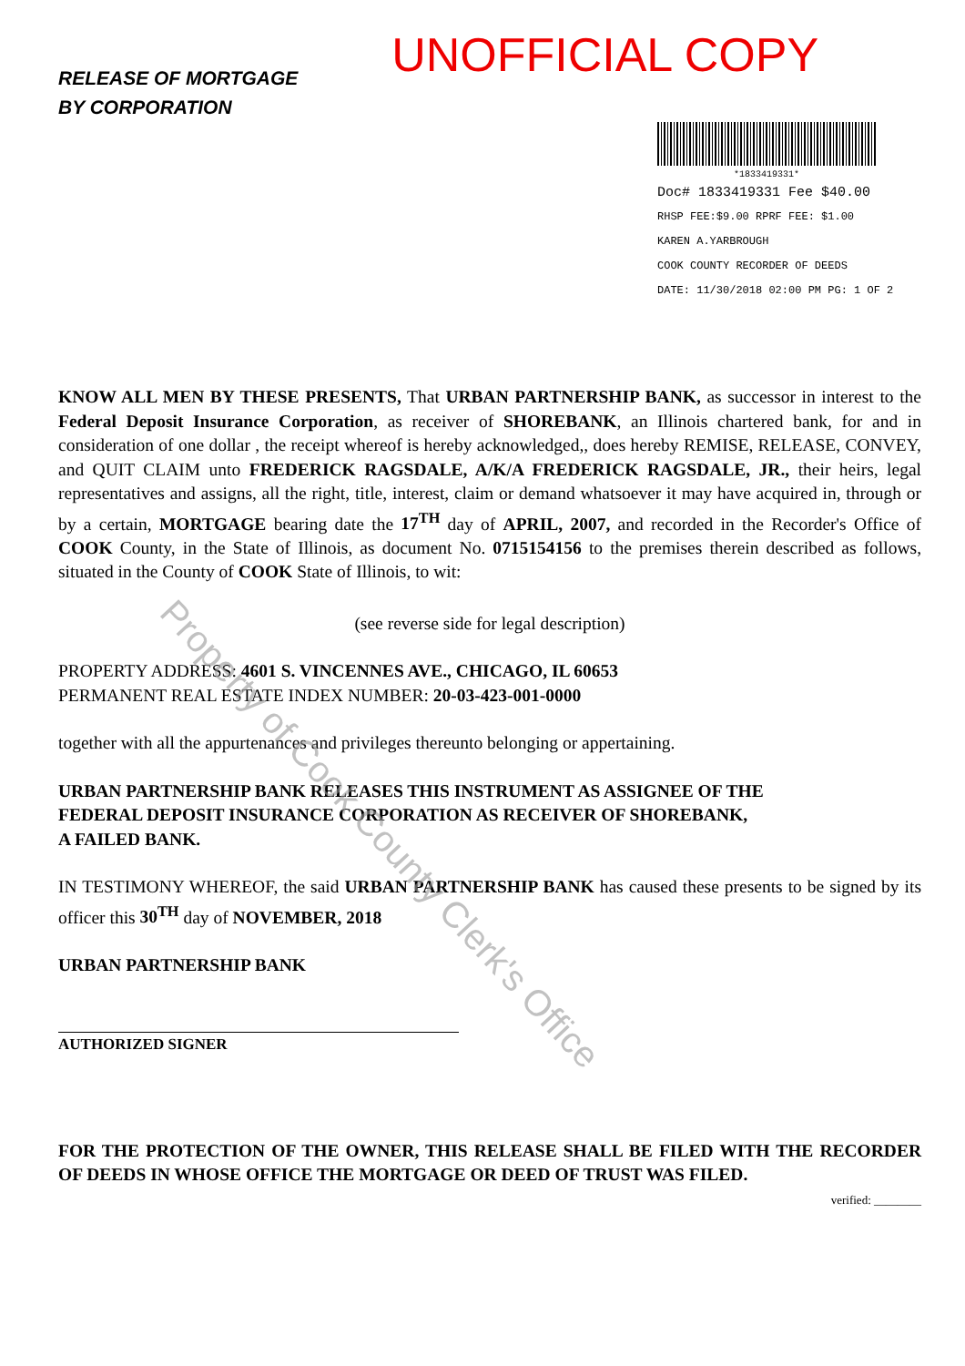RELEASE OF MORTGAGE
BY CORPORATION
UNOFFICIAL COPY
*1833419331*
Doc# 1833419331 Fee $40.00
RHSP FEE:$9.00 RPRF FEE: $1.00
KAREN A.YARBROUGH
COOK COUNTY RECORDER OF DEEDS
DATE: 11/30/2018 02:00 PM PG: 1 OF 2
KNOW ALL MEN BY THESE PRESENTS, That URBAN PARTNERSHIP BANK, as successor in interest to the Federal Deposit Insurance Corporation, as receiver of SHOREBANK, an Illinois chartered bank, for and in consideration of one dollar , the receipt whereof is hereby acknowledged,, does hereby REMISE, RELEASE, CONVEY, and QUIT CLAIM unto FREDERICK RAGSDALE, A/K/A FREDERICK RAGSDALE, JR., their heirs, legal representatives and assigns, all the right, title, interest, claim or demand whatsoever it may have acquired in, through or by a certain, MORTGAGE bearing date the 17<sup>TH</sup> day of APRIL, 2007, and recorded in the Recorder's Office of COOK County, in the State of Illinois, as document No. 0715154156 to the premises therein described as follows, situated in the County of COOK State of Illinois, to wit:
(see reverse side for legal description)
PROPERTY ADDRESS: 4601 S. VINCENNES AVE., CHICAGO, IL 60653
PERMANENT REAL ESTATE INDEX NUMBER: 20-03-423-001-0000
together with all the appurtenances and privileges thereunto belonging or appertaining.
URBAN PARTNERSHIP BANK RELEASES THIS INSTRUMENT AS ASSIGNEE OF THE
FEDERAL DEPOSIT INSURANCE CORPORATION AS RECEIVER OF SHOREBANK,
A FAILED BANK.
IN TESTIMONY WHEREOF, the said URBAN PARTNERSHIP BANK has caused these presents to be signed by its officer this 30<sup>TH</sup> day of NOVEMBER, 2018
URBAN PARTNERSHIP BANK
AUTHORIZED SIGNER
FOR THE PROTECTION OF THE OWNER, THIS RELEASE SHALL BE FILED WITH THE RECORDER OF DEEDS IN WHOSE OFFICE THE MORTGAGE OR DEED OF TRUST WAS FILED.
verified: ________
Property of Cook County Clerk's Office